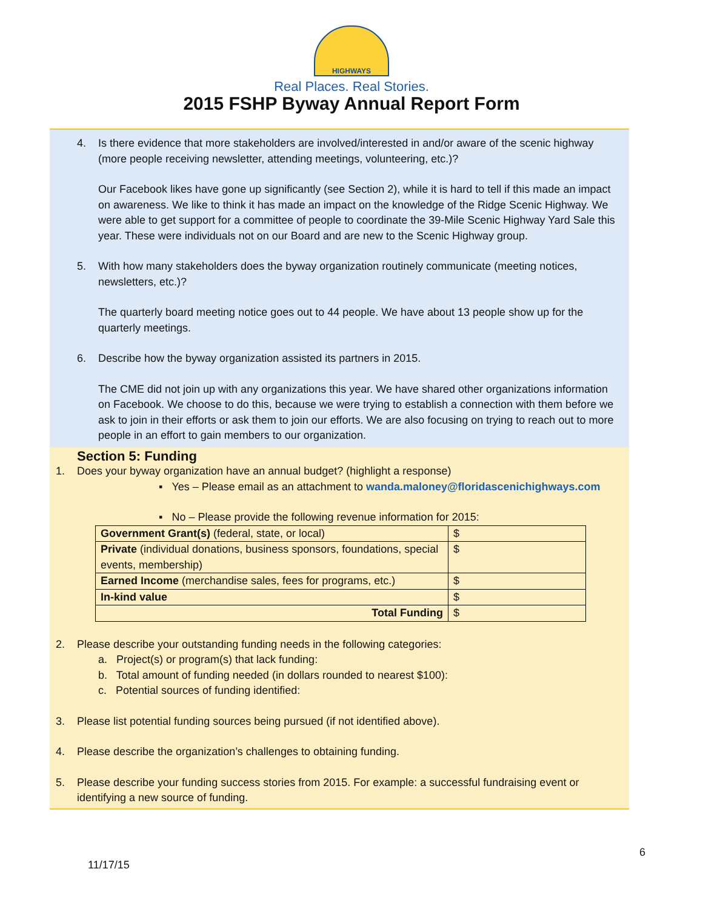HIGHWAYS
Real Places. Real Stories.
2015 FSHP Byway Annual Report Form
4. Is there evidence that more stakeholders are involved/interested in and/or aware of the scenic highway (more people receiving newsletter, attending meetings, volunteering, etc.)?
Our Facebook likes have gone up significantly (see Section 2), while it is hard to tell if this made an impact on awareness. We like to think it has made an impact on the knowledge of the Ridge Scenic Highway. We were able to get support for a committee of people to coordinate the 39-Mile Scenic Highway Yard Sale this year. These were individuals not on our Board and are new to the Scenic Highway group.
5. With how many stakeholders does the byway organization routinely communicate (meeting notices, newsletters, etc.)?
The quarterly board meeting notice goes out to 44 people. We have about 13 people show up for the quarterly meetings.
6. Describe how the byway organization assisted its partners in 2015.
The CME did not join up with any organizations this year. We have shared other organizations information on Facebook. We choose to do this, because we were trying to establish a connection with them before we ask to join in their efforts or ask them to join our efforts. We are also focusing on trying to reach out to more people in an effort to gain members to our organization.
Section 5: Funding
1. Does your byway organization have an annual budget? (highlight a response)
▪ Yes – Please email as an attachment to wanda.maloney@floridascenichighways.com
▪ No – Please provide the following revenue information for 2015:
| Government Grant(s) (federal, state, or local) | $ |
| Private (individual donations, business sponsors, foundations, special events, membership) | $ |
| Earned Income (merchandise sales, fees for programs, etc.) | $ |
| In-kind value | $ |
| Total Funding | $ |
2. Please describe your outstanding funding needs in the following categories:
a. Project(s) or program(s) that lack funding:
b. Total amount of funding needed (in dollars rounded to nearest $100):
c. Potential sources of funding identified:
3. Please list potential funding sources being pursued (if not identified above).
4. Please describe the organization’s challenges to obtaining funding.
5. Please describe your funding success stories from 2015. For example: a successful fundraising event or identifying a new source of funding.
6
11/17/15